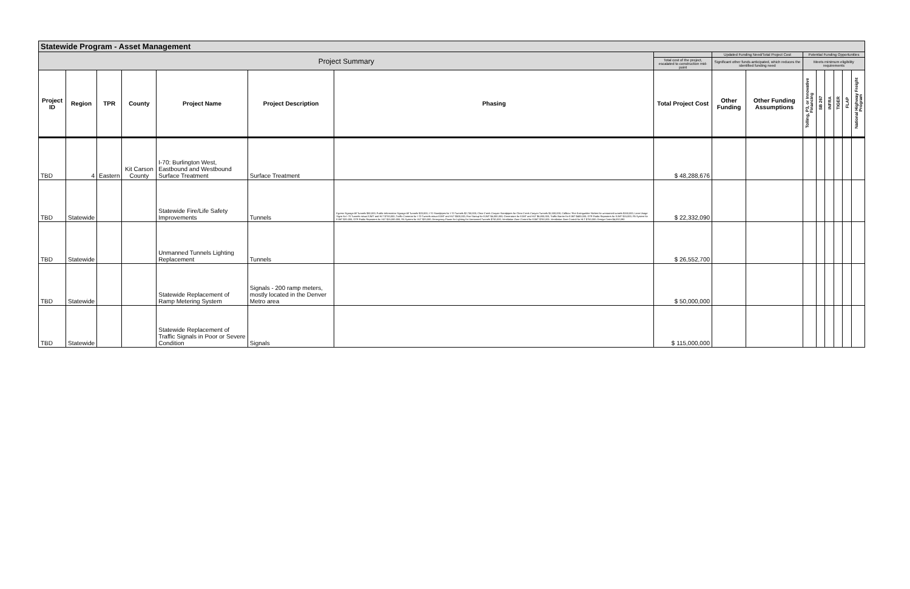| Statewide Program - Asset Management | | | | | | | | | | | | | | | |
| --- | --- | --- | --- | --- | --- | --- | --- | --- | --- | --- | --- | --- | --- | --- | --- |
| Project Summary | | | | | | | | Updated Funding Need/Total Project Cost | | Potential Funding Opportunities | | | | | |
| | | | | | | | Total cost of the project, escalated to construction mid-point | Significant other funds anticipated, which reduces the identified funding need | | Meets minimum eligibility requirements | | | | | |
| Project ID | Region | TPR | County | Project Name | Project Description | Phasing | Total Project Cost | Other Funding | Other Funding Assumptions | Tolling, P3, or Innovative Financing | SB 267 | INFRA | TIGER | FLAP | National Highway Freight Program |
| TBD | 4 | Eastern | Kit Carson County | I-70: Burlington West, Eastbound and Westbound Surface Treatment | Surface Treatment | | $ 48,288,676 | | | | | | | | |
| TBD | Statewide | | | Statewide Fire/Life Safety Improvements | Tunnels | Egress Signage All Tunnels $50,000; Public Information Signage All Tunnels $20,000; I-70 Standpipes for I-70 Tunnels $2,750,000; Clear Creek Canyon Standpipes for Clear Creek Canyon Tunnels $1,500,000; Callbox / Fire Extinguisher Niches for unmanned tunnels $150,000; Lane Usage Signs for I-70 Tunnels minus EJMT and HLT $700,000; Traffic Cameras for I-70 Tunnels minus EJMT and HLT $500,000; Fan Startup for EJMT $4,000,000; Generators for EJMT and HLT $6,800,000; Traffic Barrier for EJMT $400,000; DTR Radio Repeaters for EJMT $15,000; PA System for EJMT $20,000; DTR Radio Repeaters for HLT $15,000,000; PA System for HLT $20,000; Emergency Power for Lighting for Unmanned Tunnels $750,000; Ventilation Zone Control for EJMT $750,000; Ventilation Zone Control for HLT $750,000; Design Costs $4,032,090 | $ 22,332,090 | | | | | | | | |
| TBD | Statewide | | | Unmanned Tunnels Lighting Replacement | Tunnels | | $ 26,552,700 | | | | | | | | |
| TBD | Statewide | | | Statewide Replacement of Ramp Metering System | Signals - 200 ramp meters, mostly located in the Denver Metro area | | $ 50,000,000 | | | | | | | | |
| TBD | Statewide | | | Statewide Replacement of Traffic Signals in Poor or Severe Condition | Signals | | $ 115,000,000 | | | | | | | | |